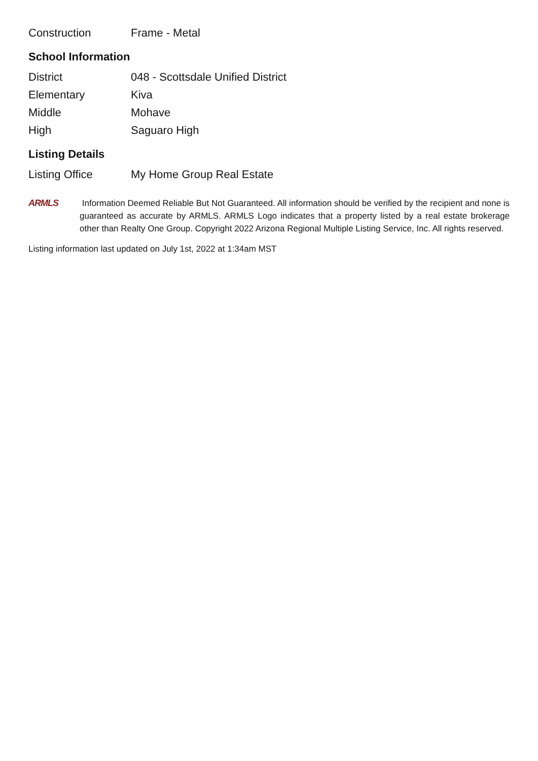| Construction | Frame - Metal |
School Information
| District | 048 - Scottsdale Unified District |
| Elementary | Kiva |
| Middle | Mohave |
| High | Saguaro High |
Listing Details
| Listing Office | My Home Group Real Estate |
ARMLS Information Deemed Reliable But Not Guaranteed. All information should be verified by the recipient and none is guaranteed as accurate by ARMLS. ARMLS Logo indicates that a property listed by a real estate brokerage other than Realty One Group. Copyright 2022 Arizona Regional Multiple Listing Service, Inc. All rights reserved.
Listing information last updated on July 1st, 2022 at 1:34am MST